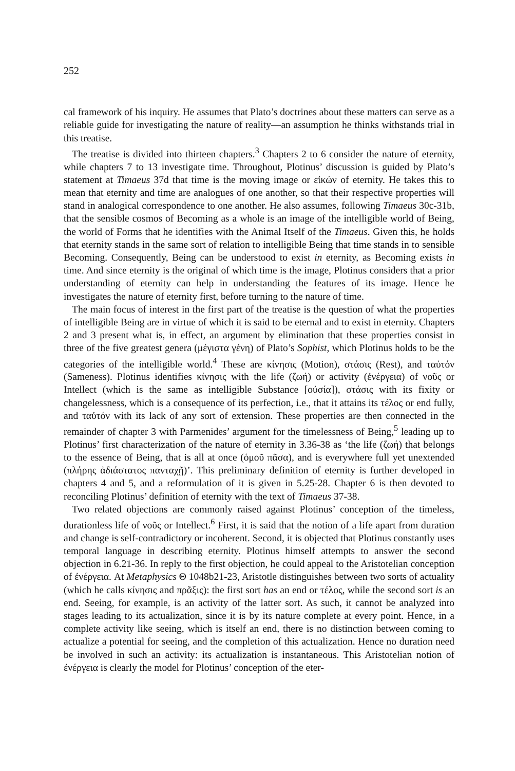252
cal framework of his inquiry. He assumes that Plato’s doctrines about these matters can serve as a reliable guide for investigating the nature of reality—an assumption he thinks withstands trial in this treatise.
The treatise is divided into thirteen chapters.<sup>3</sup> Chapters 2 to 6 consider the nature of eternity, while chapters 7 to 13 investigate time. Throughout, Plotinus’ discussion is guided by Plato’s statement at Timaeus 37d that time is the moving image or εἰκών of eternity. He takes this to mean that eternity and time are analogues of one another, so that their respective properties will stand in analogical correspondence to one another. He also assumes, following Timaeus 30c-31b, that the sensible cosmos of Becoming as a whole is an image of the intelligible world of Being, the world of Forms that he identifies with the Animal Itself of the Timaeus. Given this, he holds that eternity stands in the same sort of relation to intelligible Being that time stands in to sensible Becoming. Consequently, Being can be understood to exist in eternity, as Becoming exists in time. And since eternity is the original of which time is the image, Plotinus considers that a prior understanding of eternity can help in understanding the features of its image. Hence he investigates the nature of eternity first, before turning to the nature of time.
The main focus of interest in the first part of the treatise is the question of what the properties of intelligible Being are in virtue of which it is said to be eternal and to exist in eternity. Chapters 2 and 3 present what is, in effect, an argument by elimination that these properties consist in three of the five greatest genera (μέγιστα γένη) of Plato’s Sophist, which Plotinus holds to be the categories of the intelligible world.<sup>4</sup> These are κίνησις (Motion), στάσις (Rest), and ταὐτόν (Sameness). Plotinus identifies κίνησις with the life (ζωή) or activity (ἐνέργεια) of νοῦς or Intellect (which is the same as intelligible Substance [οὐσία]), στάσις with its fixity or changelessness, which is a consequence of its perfection, i.e., that it attains its τέλος or end fully, and ταὐτόν with its lack of any sort of extension. These properties are then connected in the remainder of chapter 3 with Parmenides’ argument for the timelessness of Being,<sup>5</sup> leading up to Plotinus’ first characterization of the nature of eternity in 3.36-38 as ‘the life (ζωή) that belongs to the essence of Being, that is all at once (ὁμοῦ πᾶσα), and is everywhere full yet unextended (πλήρης ἀδιάστατος πανταχῇ)’. This preliminary definition of eternity is further developed in chapters 4 and 5, and a reformulation of it is given in 5.25-28. Chapter 6 is then devoted to reconciling Plotinus’ definition of eternity with the text of Timaeus 37-38.
Two related objections are commonly raised against Plotinus’ conception of the timeless, durationless life of νοῦς or Intellect.<sup>6</sup> First, it is said that the notion of a life apart from duration and change is self-contradictory or incoherent. Second, it is objected that Plotinus constantly uses temporal language in describing eternity. Plotinus himself attempts to answer the second objection in 6.21-36. In reply to the first objection, he could appeal to the Aristotelian conception of ἐνέργεια. At Metaphysics Θ 1048b21-23, Aristotle distinguishes between two sorts of actuality (which he calls κίνησις and πρᾶξις): the first sort has an end or τέλος, while the second sort is an end. Seeing, for example, is an activity of the latter sort. As such, it cannot be analyzed into stages leading to its actualization, since it is by its nature complete at every point. Hence, in a complete activity like seeing, which is itself an end, there is no distinction between coming to actualize a potential for seeing, and the completion of this actualization. Hence no duration need be involved in such an activity: its actualization is instantaneous. This Aristotelian notion of ἐνέργεια is clearly the model for Plotinus’ conception of the eter-